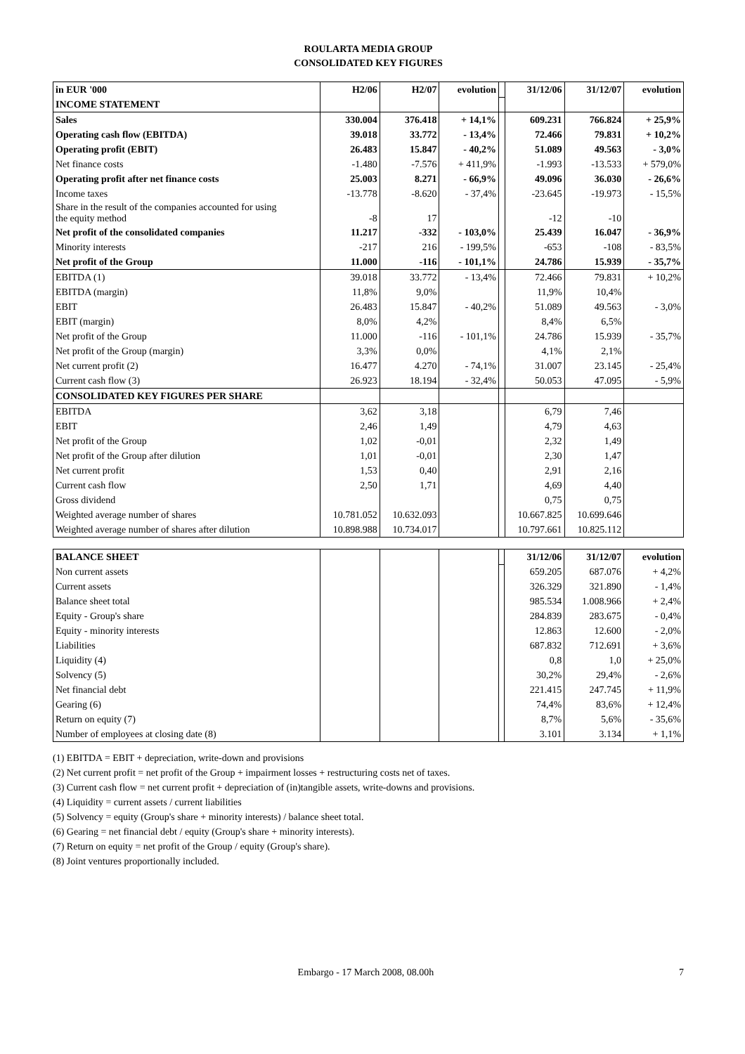ROULARTA MEDIA GROUP
CONSOLIDATED KEY FIGURES
| in EUR '000 | H2/06 | H2/07 | evolution | | 31/12/06 | 31/12/07 | evolution |
| INCOME STATEMENT | | | | | | | |
| Sales | 330.004 | 376.418 | + 14,1% | | 609.231 | 766.824 | + 25,9% |
| Operating cash flow (EBITDA) | 39.018 | 33.772 | - 13,4% | | 72.466 | 79.831 | + 10,2% |
| Operating profit (EBIT) | 26.483 | 15.847 | - 40,2% | | 51.089 | 49.563 | - 3,0% |
| Net finance costs | -1.480 | -7.576 | + 411,9% | | -1.993 | -13.533 | + 579,0% |
| Operating profit after net finance costs | 25.003 | 8.271 | - 66,9% | | 49.096 | 36.030 | - 26,6% |
| Income taxes | -13.778 | -8.620 | - 37,4% | | -23.645 | -19.973 | - 15,5% |
| Share in the result of the companies accounted for using the equity method | -8 | 17 | | | -12 | -10 | |
| Net profit of the consolidated companies | 11.217 | -332 | - 103,0% | | 25.439 | 16.047 | - 36,9% |
| Minority interests | -217 | 216 | - 199,5% | | -653 | -108 | - 83,5% |
| Net profit of the Group | 11.000 | -116 | - 101,1% | | 24.786 | 15.939 | - 35,7% |
| EBITDA (1) | 39.018 | 33.772 | - 13,4% | | 72.466 | 79.831 | + 10,2% |
| EBITDA (margin) | 11,8% | 9,0% | | | 11,9% | 10,4% | |
| EBIT | 26.483 | 15.847 | - 40,2% | | 51.089 | 49.563 | - 3,0% |
| EBIT (margin) | 8,0% | 4,2% | | | 8,4% | 6,5% | |
| Net profit of the Group | 11.000 | -116 | - 101,1% | | 24.786 | 15.939 | - 35,7% |
| Net profit of the Group (margin) | 3,3% | 0,0% | | | 4,1% | 2,1% | |
| Net current profit (2) | 16.477 | 4.270 | - 74,1% | | 31.007 | 23.145 | - 25,4% |
| Current cash flow (3) | 26.923 | 18.194 | - 32,4% | | 50.053 | 47.095 | - 5,9% |
| CONSOLIDATED KEY FIGURES PER SHARE | | | | | | | |
| EBITDA | 3,62 | 3,18 | | | 6,79 | 7,46 | |
| EBIT | 2,46 | 1,49 | | | 4,79 | 4,63 | |
| Net profit of the Group | 1,02 | -0,01 | | | 2,32 | 1,49 | |
| Net profit of the Group after dilution | 1,01 | -0,01 | | | 2,30 | 1,47 | |
| Net current profit | 1,53 | 0,40 | | | 2,91 | 2,16 | |
| Current cash flow | 2,50 | 1,71 | | | 4,69 | 4,40 | |
| Gross dividend | | | | | 0,75 | 0,75 | |
| Weighted average number of shares | 10.781.052 | 10.632.093 | | | 10.667.825 | 10.699.646 | |
| Weighted average number of shares after dilution | 10.898.988 | 10.734.017 | | | 10.797.661 | 10.825.112 | |
| BALANCE SHEET | | | | | 31/12/06 | 31/12/07 | evolution |
| Non current assets | | | | | 659.205 | 687.076 | + 4,2% |
| Current assets | | | | | 326.329 | 321.890 | - 1,4% |
| Balance sheet total | | | | | 985.534 | 1.008.966 | + 2,4% |
| Equity - Group's share | | | | | 284.839 | 283.675 | - 0,4% |
| Equity - minority interests | | | | | 12.863 | 12.600 | - 2,0% |
| Liabilities | | | | | 687.832 | 712.691 | + 3,6% |
| Liquidity (4) | | | | | 0,8 | 1,0 | + 25,0% |
| Solvency (5) | | | | | 30,2% | 29,4% | - 2,6% |
| Net financial debt | | | | | 221.415 | 247.745 | + 11,9% |
| Gearing (6) | | | | | 74,4% | 83,6% | + 12,4% |
| Return on equity (7) | | | | | 8,7% | 5,6% | - 35,6% |
| Number of employees at closing date (8) | | | | | 3.101 | 3.134 | + 1,1% |
(1) EBITDA = EBIT + depreciation, write-down and provisions
(2) Net current profit = net profit of the Group + impairment losses + restructuring costs net of taxes.
(3) Current cash flow = net current profit + depreciation of (in)tangible assets, write-downs and provisions.
(4) Liquidity = current assets / current liabilities
(5) Solvency = equity (Group's share + minority interests) / balance sheet total.
(6) Gearing = net financial debt / equity (Group's share + minority interests).
(7) Return on equity = net profit of the Group / equity (Group's share).
(8) Joint ventures proportionally included.
Embargo - 17 March 2008, 08.00h 7